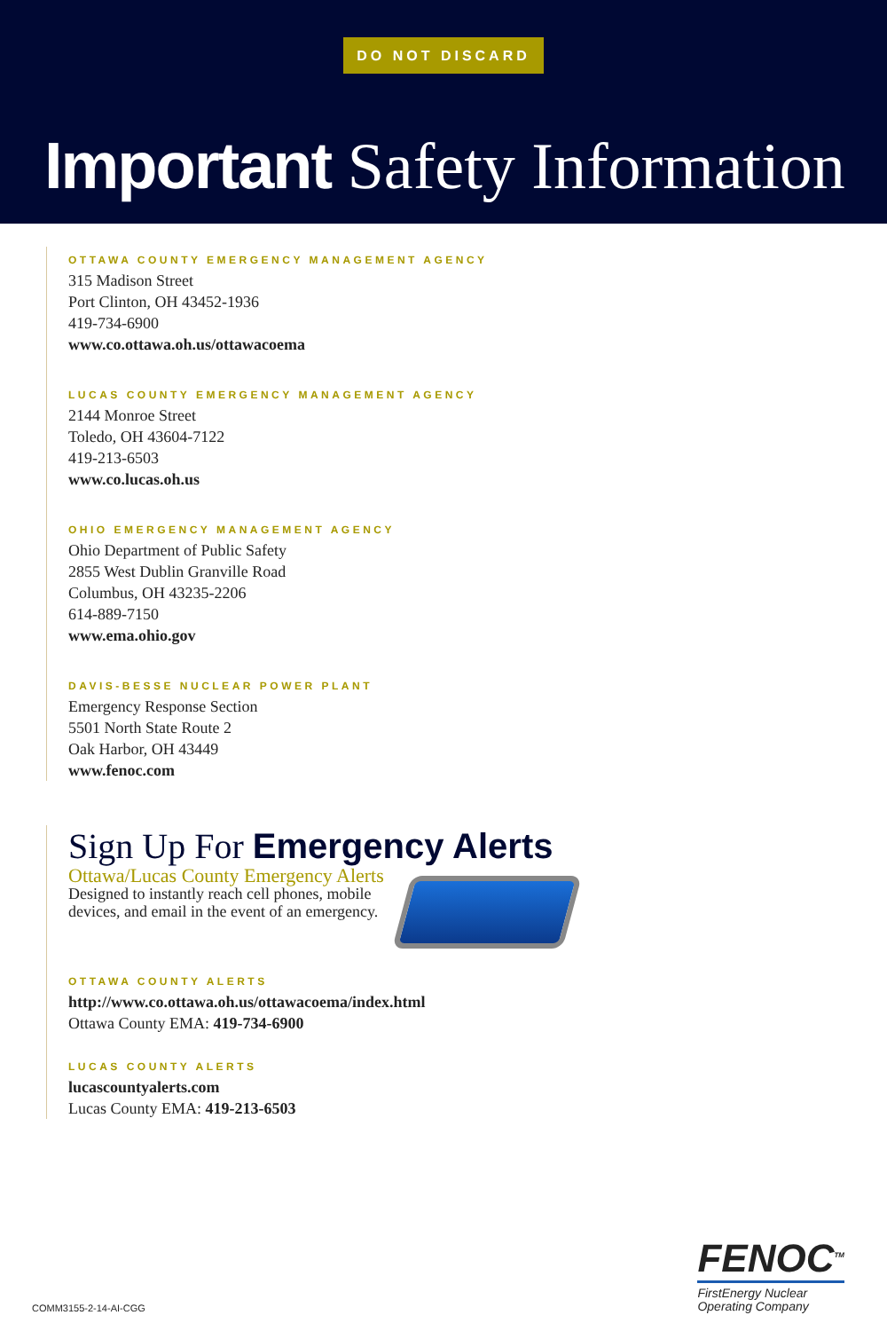DO NOT DISCARD
Important Safety Information
OTTAWA COUNTY EMERGENCY MANAGEMENT AGENCY
315 Madison Street
Port Clinton, OH 43452-1936
419-734-6900
www.co.ottawa.oh.us/ottawacoema
LUCAS COUNTY EMERGENCY MANAGEMENT AGENCY
2144 Monroe Street
Toledo, OH 43604-7122
419-213-6503
www.co.lucas.oh.us
OHIO EMERGENCY MANAGEMENT AGENCY
Ohio Department of Public Safety
2855 West Dublin Granville Road
Columbus, OH 43235-2206
614-889-7150
www.ema.ohio.gov
DAVIS-BESSE NUCLEAR POWER PLANT
Emergency Response Section
5501 North State Route 2
Oak Harbor, OH 43449
www.fenoc.com
Sign Up For Emergency Alerts
Ottawa/Lucas County Emergency Alerts
Designed to instantly reach cell phones, mobile
devices, and email in the event of an emergency.
OTTAWA COUNTY ALERTS
http://www.co.ottawa.oh.us/ottawacoema/index.html
Ottawa County EMA: 419-734-6900
LUCAS COUNTY ALERTS
lucascountyalerts.com
Lucas County EMA: 419-213-6503
COMM3155-2-14-AI-CGG
FENOC<sup>TM</sup>
FirstEnergy Nuclear
Operating Company